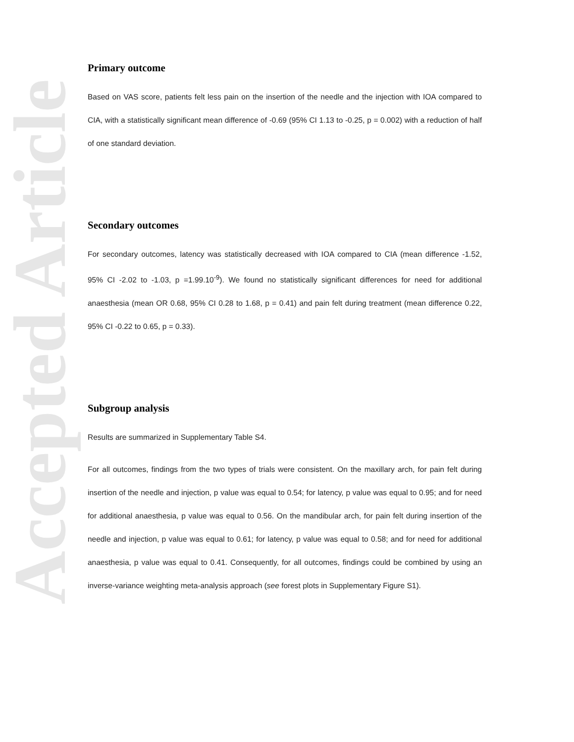Accepted Article
Primary outcome
Based on VAS score, patients felt less pain on the insertion of the needle and the injection with IOA compared to CIA, with a statistically significant mean difference of -0.69 (95% CI 1.13 to -0.25, p = 0.002) with a reduction of half of one standard deviation.
Secondary outcomes
For secondary outcomes, latency was statistically decreased with IOA compared to CIA (mean difference -1.52, 95% CI -2.02 to -1.03, p =1.99.10<sup>-9</sup>). We found no statistically significant differences for need for additional anaesthesia (mean OR 0.68, 95% CI 0.28 to 1.68, p = 0.41) and pain felt during treatment (mean difference 0.22, 95% CI -0.22 to 0.65, p = 0.33).
Subgroup analysis
Results are summarized in Supplementary Table S4.
For all outcomes, findings from the two types of trials were consistent. On the maxillary arch, for pain felt during insertion of the needle and injection, p value was equal to 0.54; for latency, p value was equal to 0.95; and for need for additional anaesthesia, p value was equal to 0.56. On the mandibular arch, for pain felt during insertion of the needle and injection, p value was equal to 0.61; for latency, p value was equal to 0.58; and for need for additional anaesthesia, p value was equal to 0.41. Consequently, for all outcomes, findings could be combined by using an inverse-variance weighting meta-analysis approach (see forest plots in Supplementary Figure S1).